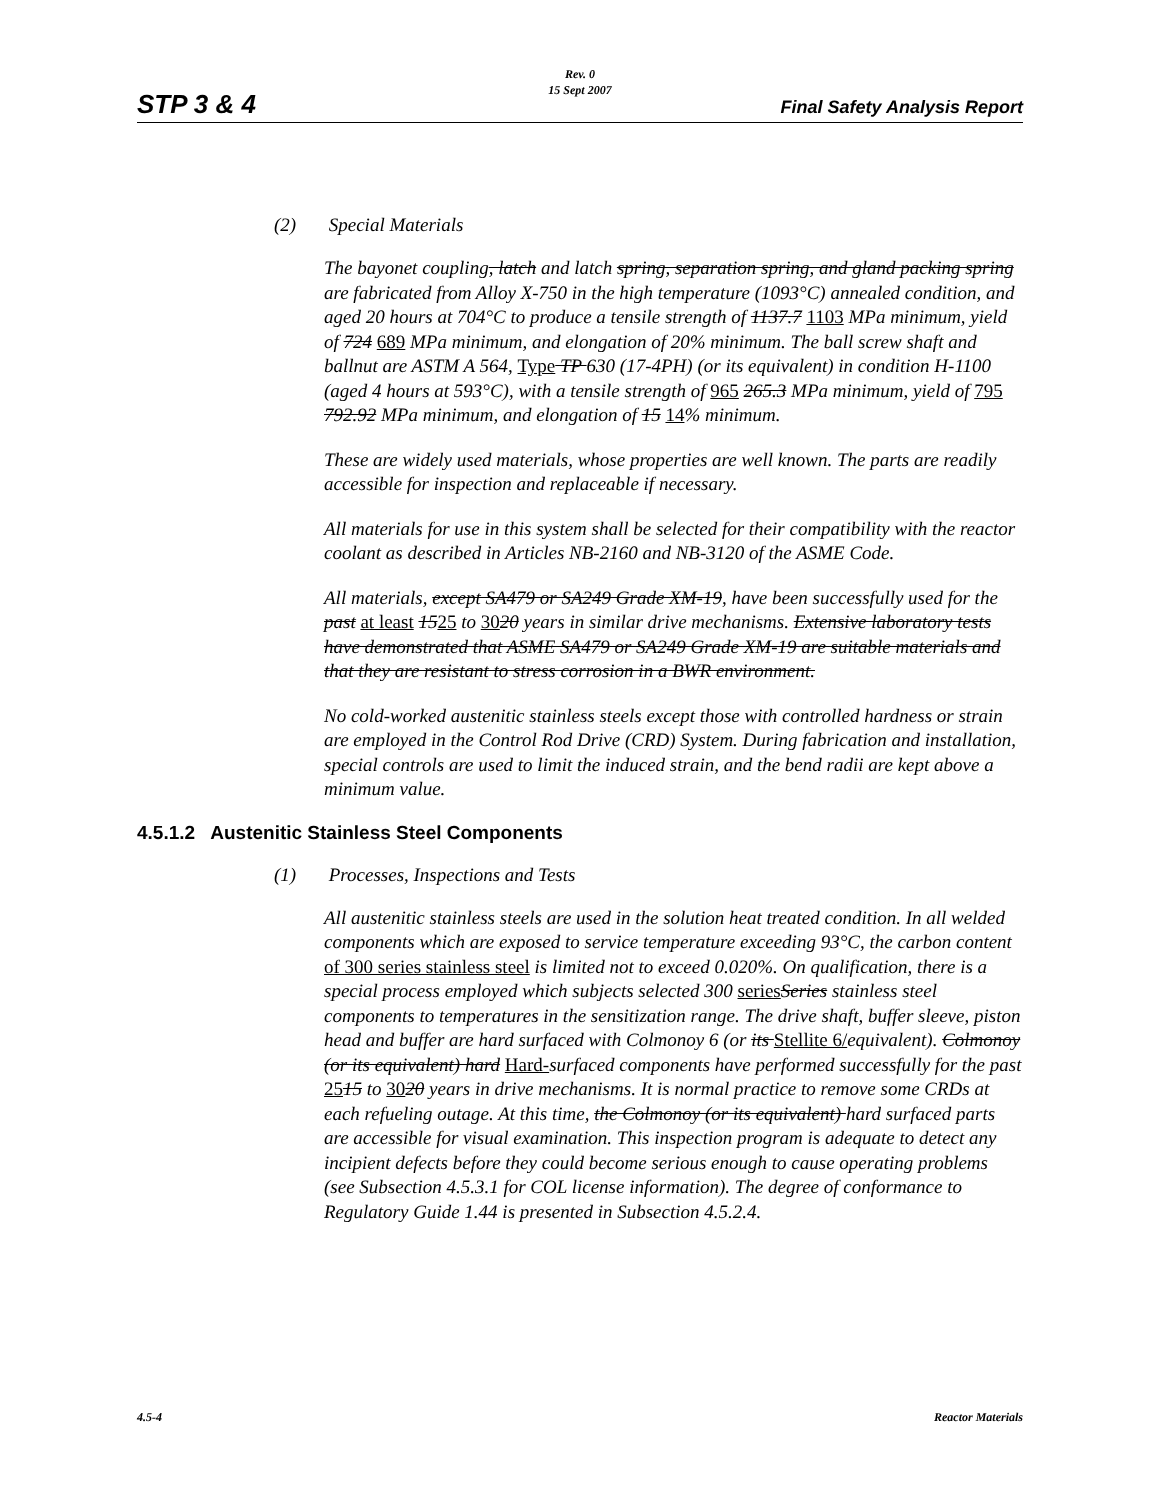STP 3 & 4
Rev. 0
15 Sept 2007
Final Safety Analysis Report
(2) Special Materials
The bayonet coupling, latch and latch spring, separation spring, and gland packing spring are fabricated from Alloy X-750 in the high temperature (1093°C) annealed condition, and aged 20 hours at 704°C to produce a tensile strength of 1137.7 1103 MPa minimum, yield of 724 689 MPa minimum, and elongation of 20% minimum. The ball screw shaft and ballnut are ASTM A 564, Type TP 630 (17-4PH) (or its equivalent) in condition H-1100 (aged 4 hours at 593°C), with a tensile strength of 965 265.3 MPa minimum, yield of 795 792.92 MPa minimum, and elongation of 15 14% minimum.
These are widely used materials, whose properties are well known. The parts are readily accessible for inspection and replaceable if necessary.
All materials for use in this system shall be selected for their compatibility with the reactor coolant as described in Articles NB-2160 and NB-3120 of the ASME Code.
All materials, except SA479 or SA249 Grade XM-19, have been successfully used for the past at least 1525 to 3020 years in similar drive mechanisms. Extensive laboratory tests have demonstrated that ASME SA479 or SA249 Grade XM-19 are suitable materials and that they are resistant to stress corrosion in a BWR environment.
No cold-worked austenitic stainless steels except those with controlled hardness or strain are employed in the Control Rod Drive (CRD) System. During fabrication and installation, special controls are used to limit the induced strain, and the bend radii are kept above a minimum value.
4.5.1.2 Austenitic Stainless Steel Components
(1) Processes, Inspections and Tests
All austenitic stainless steels are used in the solution heat treated condition. In all welded components which are exposed to service temperature exceeding 93°C, the carbon content of 300 series stainless steel is limited not to exceed 0.020%. On qualification, there is a special process employed which subjects selected 300 series Series stainless steel components to temperatures in the sensitization range. The drive shaft, buffer sleeve, piston head and buffer are hard surfaced with Colmonoy 6 (or its Stellite 6/equivalent). Colmonoy (or its equivalent) hard Hard-surfaced components have performed successfully for the past 2515 to 3020 years in drive mechanisms. It is normal practice to remove some CRDs at each refueling outage. At this time, the Colmonoy (or its equivalent) hard surfaced parts are accessible for visual examination. This inspection program is adequate to detect any incipient defects before they could become serious enough to cause operating problems (see Subsection 4.5.3.1 for COL license information). The degree of conformance to Regulatory Guide 1.44 is presented in Subsection 4.5.2.4.
4.5-4 Reactor Materials